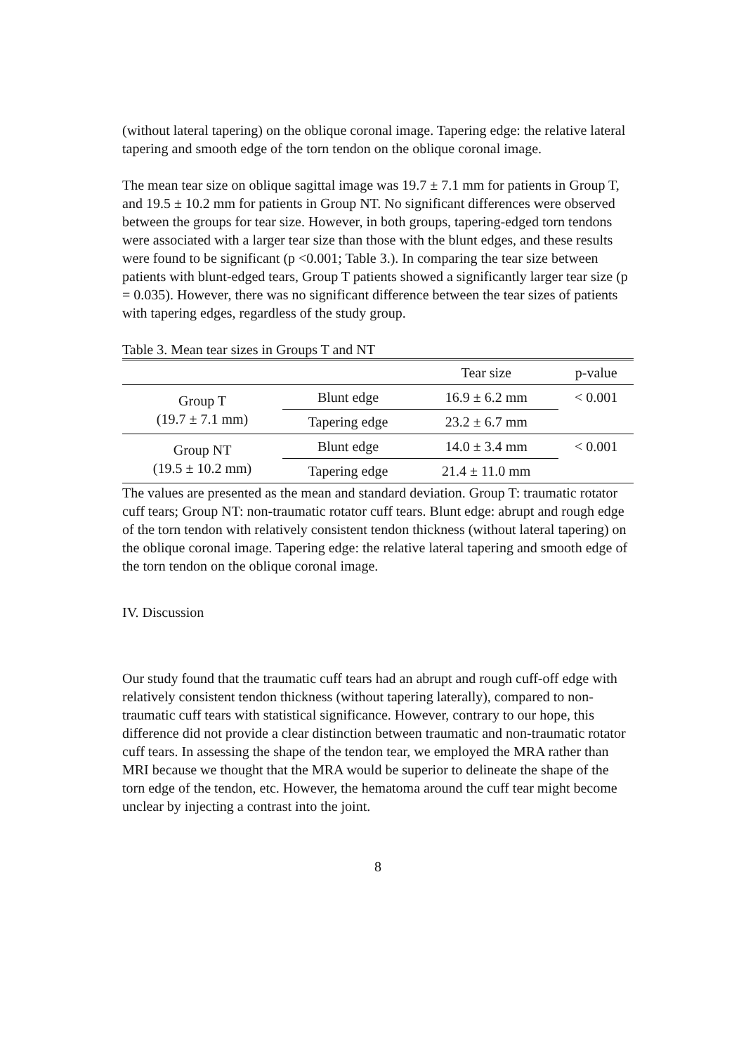(without lateral tapering) on the oblique coronal image. Tapering edge: the relative lateral tapering and smooth edge of the torn tendon on the oblique coronal image.
The mean tear size on oblique sagittal image was 19.7 ± 7.1 mm for patients in Group T, and 19.5 ± 10.2 mm for patients in Group NT. No significant differences were observed between the groups for tear size. However, in both groups, tapering-edged torn tendons were associated with a larger tear size than those with the blunt edges, and these results were found to be significant (p <0.001; Table 3.). In comparing the tear size between patients with blunt-edged tears, Group T patients showed a significantly larger tear size (p = 0.035). However, there was no significant difference between the tear sizes of patients with tapering edges, regardless of the study group.
Table 3. Mean tear sizes in Groups T and NT
| | | Tear size | p-value |
| --- | --- | --- | --- |
| Group T (19.7 ± 7.1 mm) | Blunt edge | 16.9 ± 6.2 mm | < 0.001 |
| | Tapering edge | 23.2 ± 6.7 mm | |
| Group NT (19.5 ± 10.2 mm) | Blunt edge | 14.0 ± 3.4 mm | < 0.001 |
| | Tapering edge | 21.4 ± 11.0 mm | |
The values are presented as the mean and standard deviation. Group T: traumatic rotator cuff tears; Group NT: non-traumatic rotator cuff tears. Blunt edge: abrupt and rough edge of the torn tendon with relatively consistent tendon thickness (without lateral tapering) on the oblique coronal image. Tapering edge: the relative lateral tapering and smooth edge of the torn tendon on the oblique coronal image.
IV. Discussion
Our study found that the traumatic cuff tears had an abrupt and rough cuff-off edge with relatively consistent tendon thickness (without tapering laterally), compared to non-traumatic cuff tears with statistical significance. However, contrary to our hope, this difference did not provide a clear distinction between traumatic and non-traumatic rotator cuff tears. In assessing the shape of the tendon tear, we employed the MRA rather than MRI because we thought that the MRA would be superior to delineate the shape of the torn edge of the tendon, etc. However, the hematoma around the cuff tear might become unclear by injecting a contrast into the joint.
8